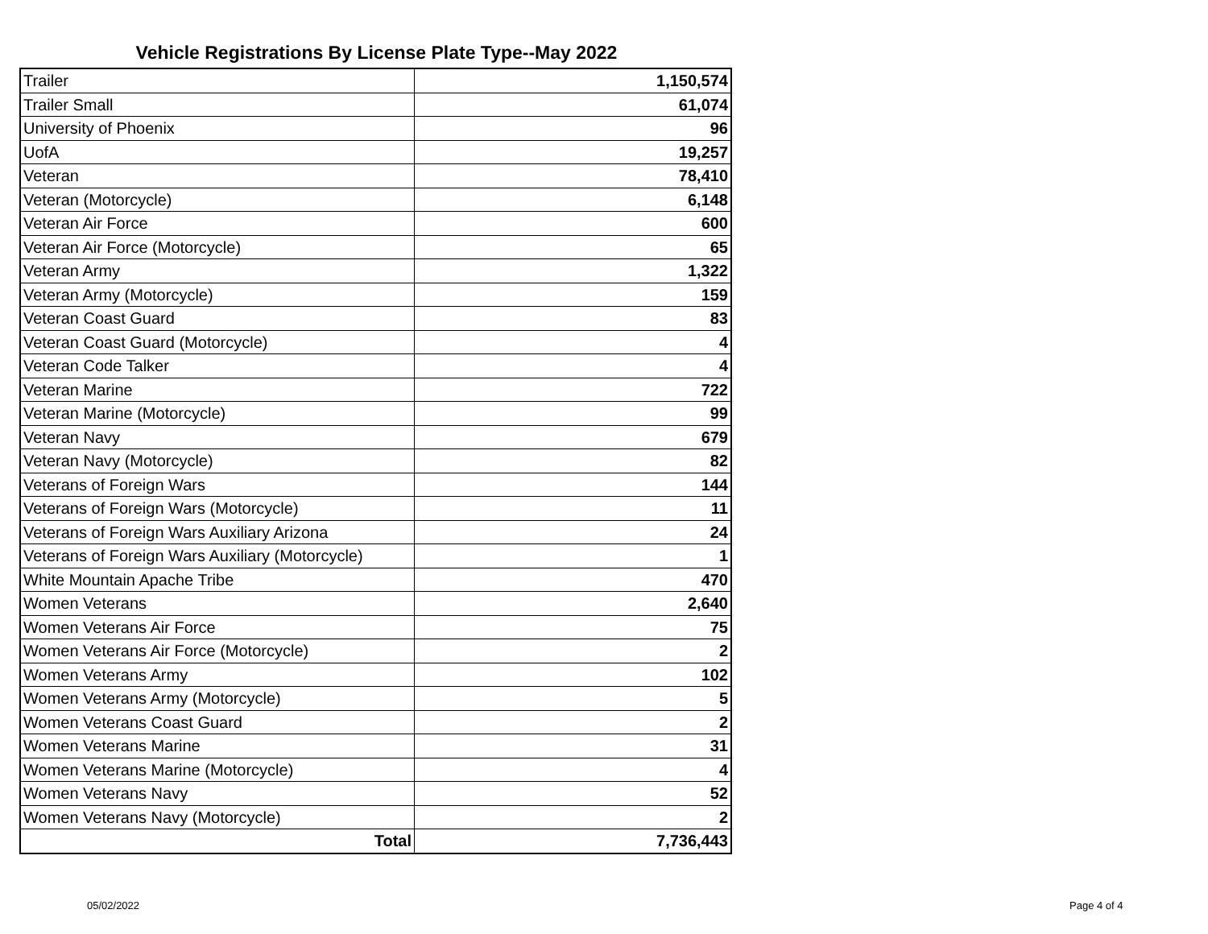Vehicle Registrations By License Plate Type--May 2022
| Trailer | 1,150,574 |
| Trailer Small | 61,074 |
| University of Phoenix | 96 |
| UofA | 19,257 |
| Veteran | 78,410 |
| Veteran (Motorcycle) | 6,148 |
| Veteran Air Force | 600 |
| Veteran Air Force (Motorcycle) | 65 |
| Veteran Army | 1,322 |
| Veteran Army (Motorcycle) | 159 |
| Veteran Coast Guard | 83 |
| Veteran Coast Guard (Motorcycle) | 4 |
| Veteran Code Talker | 4 |
| Veteran Marine | 722 |
| Veteran Marine (Motorcycle) | 99 |
| Veteran Navy | 679 |
| Veteran Navy (Motorcycle) | 82 |
| Veterans of Foreign Wars | 144 |
| Veterans of Foreign Wars (Motorcycle) | 11 |
| Veterans of Foreign Wars Auxiliary Arizona | 24 |
| Veterans of Foreign Wars Auxiliary (Motorcycle) | 1 |
| White Mountain Apache Tribe | 470 |
| Women Veterans | 2,640 |
| Women Veterans Air Force | 75 |
| Women Veterans Air Force (Motorcycle) | 2 |
| Women Veterans Army | 102 |
| Women Veterans Army (Motorcycle) | 5 |
| Women Veterans Coast Guard | 2 |
| Women Veterans Marine | 31 |
| Women Veterans Marine (Motorcycle) | 4 |
| Women Veterans Navy | 52 |
| Women Veterans Navy (Motorcycle) | 2 |
| Total | 7,736,443 |
05/02/2022 Page 4 of 4